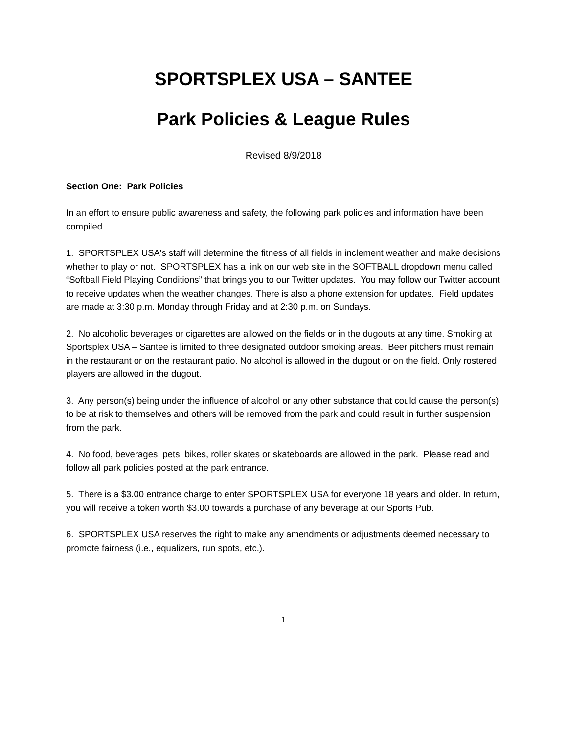SPORTSPLEX USA – SANTEE
Park Policies & League Rules
Revised 8/9/2018
Section One: Park Policies
In an effort to ensure public awareness and safety, the following park policies and information have been compiled.
1. SPORTSPLEX USA's staff will determine the fitness of all fields in inclement weather and make decisions whether to play or not. SPORTSPLEX has a link on our web site in the SOFTBALL dropdown menu called “Softball Field Playing Conditions” that brings you to our Twitter updates. You may follow our Twitter account to receive updates when the weather changes. There is also a phone extension for updates. Field updates are made at 3:30 p.m. Monday through Friday and at 2:30 p.m. on Sundays.
2. No alcoholic beverages or cigarettes are allowed on the fields or in the dugouts at any time. Smoking at Sportsplex USA – Santee is limited to three designated outdoor smoking areas. Beer pitchers must remain in the restaurant or on the restaurant patio. No alcohol is allowed in the dugout or on the field. Only rostered players are allowed in the dugout.
3. Any person(s) being under the influence of alcohol or any other substance that could cause the person(s) to be at risk to themselves and others will be removed from the park and could result in further suspension from the park.
4. No food, beverages, pets, bikes, roller skates or skateboards are allowed in the park. Please read and follow all park policies posted at the park entrance.
5. There is a $3.00 entrance charge to enter SPORTSPLEX USA for everyone 18 years and older. In return, you will receive a token worth $3.00 towards a purchase of any beverage at our Sports Pub.
6. SPORTSPLEX USA reserves the right to make any amendments or adjustments deemed necessary to promote fairness (i.e., equalizers, run spots, etc.).
1